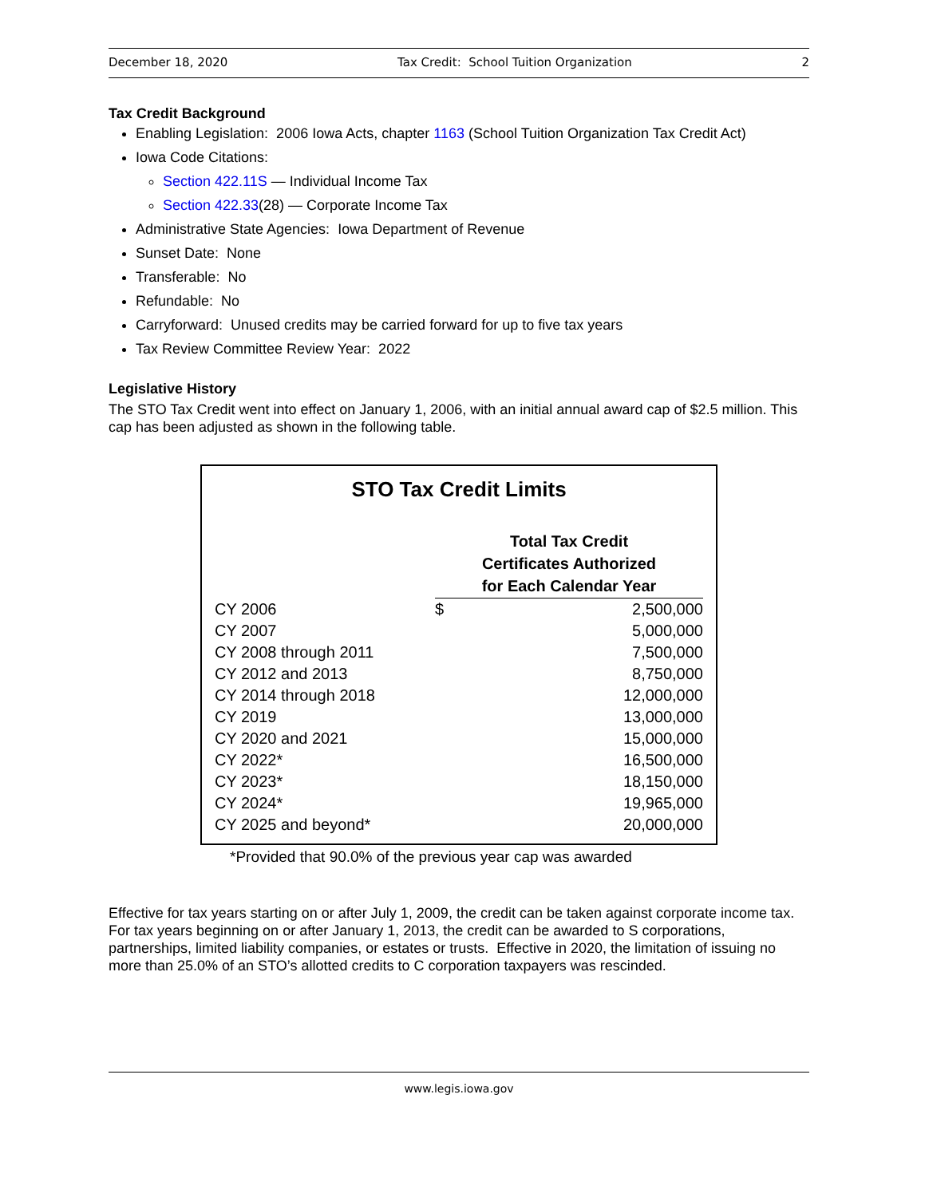December 18, 2020 Tax Credit: School Tuition Organization 2
Tax Credit Background
Enabling Legislation: 2006 Iowa Acts, chapter 1163 (School Tuition Organization Tax Credit Act)
Iowa Code Citations:
Section 422.11S — Individual Income Tax
Section 422.33(28) — Corporate Income Tax
Administrative State Agencies: Iowa Department of Revenue
Sunset Date: None
Transferable: No
Refundable: No
Carryforward: Unused credits may be carried forward for up to five tax years
Tax Review Committee Review Year: 2022
Legislative History
The STO Tax Credit went into effect on January 1, 2006, with an initial annual award cap of $2.5 million. This cap has been adjusted as shown in the following table.
STO Tax Credit Limits
| | Total Tax Credit Certificates Authorized for Each Calendar Year | |
| CY 2006 | $ | 2,500,000 |
| CY 2007 | | 5,000,000 |
| CY 2008 through 2011 | | 7,500,000 |
| CY 2012 and 2013 | | 8,750,000 |
| CY 2014 through 2018 | | 12,000,000 |
| CY 2019 | | 13,000,000 |
| CY 2020 and 2021 | | 15,000,000 |
| CY 2022* | | 16,500,000 |
| CY 2023* | | 18,150,000 |
| CY 2024* | | 19,965,000 |
| CY 2025 and beyond* | | 20,000,000 |
*Provided that 90.0% of the previous year cap was awarded
Effective for tax years starting on or after July 1, 2009, the credit can be taken against corporate income tax. For tax years beginning on or after January 1, 2013, the credit can be awarded to S corporations, partnerships, limited liability companies, or estates or trusts. Effective in 2020, the limitation of issuing no more than 25.0% of an STO’s allotted credits to C corporation taxpayers was rescinded.
www.legis.iowa.gov